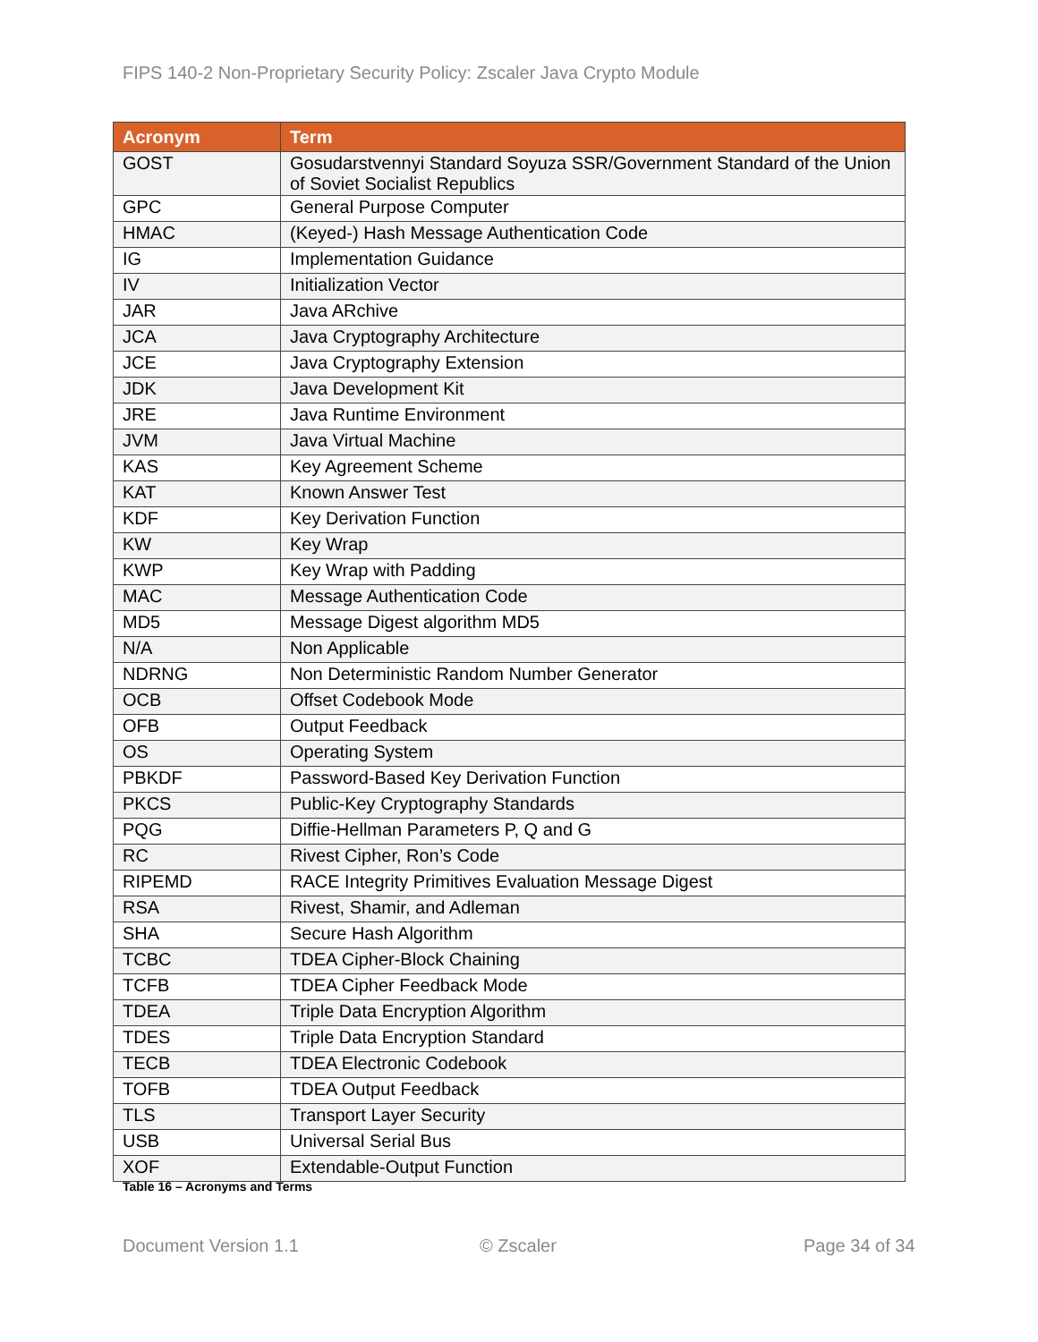FIPS 140-2 Non-Proprietary Security Policy: Zscaler Java Crypto Module
| Acronym | Term |
| --- | --- |
| GOST | Gosudarstvennyi Standard Soyuza SSR/Government Standard of the Union of Soviet Socialist Republics |
| GPC | General Purpose Computer |
| HMAC | (Keyed-) Hash Message Authentication Code |
| IG | Implementation Guidance |
| IV | Initialization Vector |
| JAR | Java ARchive |
| JCA | Java Cryptography Architecture |
| JCE | Java Cryptography Extension |
| JDK | Java Development Kit |
| JRE | Java Runtime Environment |
| JVM | Java Virtual Machine |
| KAS | Key Agreement Scheme |
| KAT | Known Answer Test |
| KDF | Key Derivation Function |
| KW | Key Wrap |
| KWP | Key Wrap with Padding |
| MAC | Message Authentication Code |
| MD5 | Message Digest algorithm MD5 |
| N/A | Non Applicable |
| NDRNG | Non Deterministic Random Number Generator |
| OCB | Offset Codebook Mode |
| OFB | Output Feedback |
| OS | Operating System |
| PBKDF | Password-Based Key Derivation Function |
| PKCS | Public-Key Cryptography Standards |
| PQG | Diffie-Hellman Parameters P, Q and G |
| RC | Rivest Cipher, Ron’s Code |
| RIPEMD | RACE Integrity Primitives Evaluation Message Digest |
| RSA | Rivest, Shamir, and Adleman |
| SHA | Secure Hash Algorithm |
| TCBC | TDEA Cipher-Block Chaining |
| TCFB | TDEA Cipher Feedback Mode |
| TDEA | Triple Data Encryption Algorithm |
| TDES | Triple Data Encryption Standard |
| TECB | TDEA Electronic Codebook |
| TOFB | TDEA Output Feedback |
| TLS | Transport Layer Security |
| USB | Universal Serial Bus |
| XOF | Extendable-Output Function |
Table 16 – Acronyms and Terms
Document Version 1.1 © Zscaler Page 34 of 34